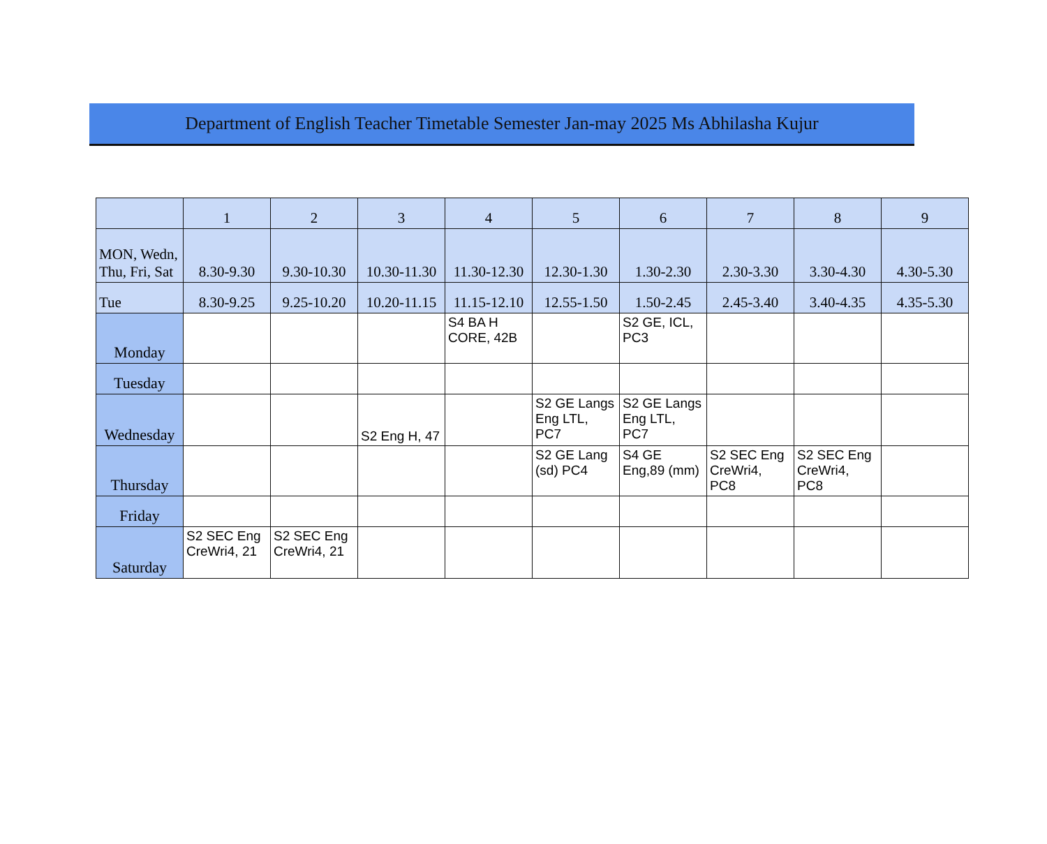Department of English Teacher Timetable Semester Jan-may 2025 Ms Abhilasha Kujur
| | 1 | 2 | 3 | 4 | 5 | 6 | 7 | 8 | 9 |
| --- | --- | --- | --- | --- | --- | --- | --- | --- | --- |
| MON, Wedn, Thu, Fri, Sat | 8.30-9.30 | 9.30-10.30 | 10.30-11.30 | 11.30-12.30 | 12.30-1.30 | 1.30-2.30 | 2.30-3.30 | 3.30-4.30 | 4.30-5.30 |
| Tue | 8.30-9.25 | 9.25-10.20 | 10.20-11.15 | 11.15-12.10 | 12.55-1.50 | 1.50-2.45 | 2.45-3.40 | 3.40-4.35 | 4.35-5.30 |
| Monday | | | | S4 BA H CORE, 42B | | S2 GE, ICL, PC3 | | | |
| Tuesday | | | | | | | | | |
| Wednesday | | | S2 Eng H, 47 | | S2 GE Langs Eng LTL, PC7 | S2 GE Langs Eng LTL, PC7 | | | |
| Thursday | | | | | S2 GE Lang (sd) PC4 | S4 GE Eng,89 (mm) | S2 SEC Eng CreWri4, PC8 | S2 SEC Eng CreWri4, PC8 | |
| Friday | | | | | | | | | |
| Saturday | S2 SEC Eng CreWri4, 21 | S2 SEC Eng CreWri4, 21 | | | | | | | |